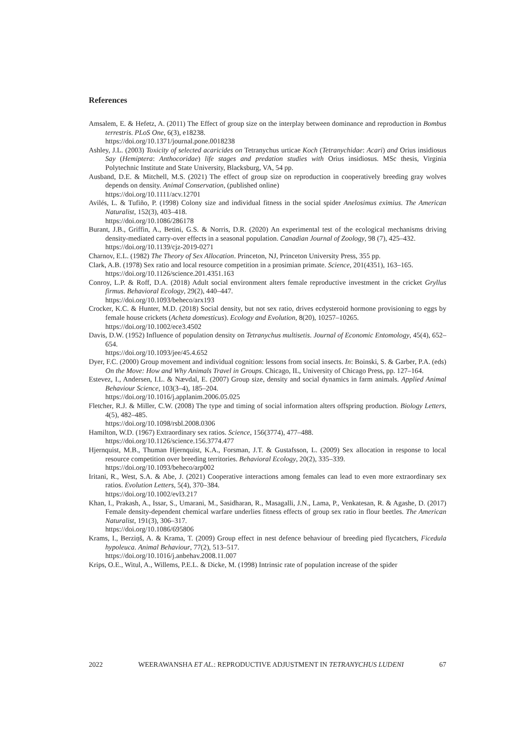References
Amsalem, E. & Hefetz, A. (2011) The Effect of group size on the interplay between dominance and reproduction in Bombus terrestris. PLoS One, 6(3), e18238.
https://doi.org/10.1371/journal.pone.0018238
Ashley, J.L. (2003) Toxicity of selected acaricides on Tetranychus urticae Koch (Tetranychidae: Acari) and Orius insidiosus Say (Hemiptera: Anthocoridae) life stages and predation studies with Orius insidiosus. MSc thesis, Virginia Polytechnic Institute and State University, Blacksburg, VA, 54 pp.
Ausband, D.E. & Mitchell, M.S. (2021) The effect of group size on reproduction in cooperatively breeding gray wolves depends on density. Animal Conservation, (published online)
https://doi.org/10.1111/acv.12701
Avilés, L. & Tufiño, P. (1998) Colony size and individual fitness in the social spider Anelosimus eximius. The American Naturalist, 152(3), 403–418.
https://doi.org/10.1086/286178
Burant, J.B., Griffin, A., Betini, G.S. & Norris, D.R. (2020) An experimental test of the ecological mechanisms driving density-mediated carry-over effects in a seasonal population. Canadian Journal of Zoology, 98 (7), 425–432.
https://doi.org/10.1139/cjz-2019-0271
Charnov, E.L. (1982) The Theory of Sex Allocation. Princeton, NJ, Princeton University Press, 355 pp.
Clark, A.B. (1978) Sex ratio and local resource competition in a prosimian primate. Science, 201(4351), 163–165.
https://doi.org/10.1126/science.201.4351.163
Conroy, L.P. & Roff, D.A. (2018) Adult social environment alters female reproductive investment in the cricket Gryllus firmus. Behavioral Ecology, 29(2), 440–447.
https://doi.org/10.1093/beheco/arx193
Crocker, K.C. & Hunter, M.D. (2018) Social density, but not sex ratio, drives ecdysteroid hormone provisioning to eggs by female house crickets (Acheta domesticus). Ecology and Evolution, 8(20), 10257–10265.
https://doi.org/10.1002/ece3.4502
Davis, D.W. (1952) Influence of population density on Tetranychus multisetis. Journal of Economic Entomology, 45(4), 652–654.
https://doi.org/10.1093/jee/45.4.652
Dyer, F.C. (2000) Group movement and individual cognition: lessons from social insects. In: Boinski, S. & Garber, P.A. (eds) On the Move: How and Why Animals Travel in Groups. Chicago, IL, University of Chicago Press, pp. 127–164.
Estevez, I., Andersen, I.L. & Nævdal, E. (2007) Group size, density and social dynamics in farm animals. Applied Animal Behaviour Science, 103(3–4), 185–204.
https://doi.org/10.1016/j.applanim.2006.05.025
Fletcher, R.J. & Miller, C.W. (2008) The type and timing of social information alters offspring production. Biology Letters, 4(5), 482–485.
https://doi.org/10.1098/rsbl.2008.0306
Hamilton, W.D. (1967) Extraordinary sex ratios. Science, 156(3774), 477–488.
https://doi.org/10.1126/science.156.3774.477
Hjernquist, M.B., Thuman Hjernquist, K.A., Forsman, J.T. & Gustafsson, L. (2009) Sex allocation in response to local resource competition over breeding territories. Behavioral Ecology, 20(2), 335–339.
https://doi.org/10.1093/beheco/arp002
Iritani, R., West, S.A. & Abe, J. (2021) Cooperative interactions among females can lead to even more extraordinary sex ratios. Evolution Letters, 5(4), 370–384.
https://doi.org/10.1002/evl3.217
Khan, I., Prakash, A., Issar, S., Umarani, M., Sasidharan, R., Masagalli, J.N., Lama, P., Venkatesan, R. & Agashe, D. (2017) Female density-dependent chemical warfare underlies fitness effects of group sex ratio in flour beetles. The American Naturalist, 191(3), 306–317.
https://doi.org/10.1086/695806
Krams, I., Berziņš, A. & Krama, T. (2009) Group effect in nest defence behaviour of breeding pied flycatchers, Ficedula hypoleuca. Animal Behaviour, 77(2), 513–517.
https://doi.org/10.1016/j.anbehav.2008.11.007
Krips, O.E., Witul, A., Willems, P.E.L. & Dicke, M. (1998) Intrinsic rate of population increase of the spider
2022 WEERAWANSHA ET AL.: REPRODUCTIVE ADJUSTMENT IN TETRANYCHUS LUDENI 67